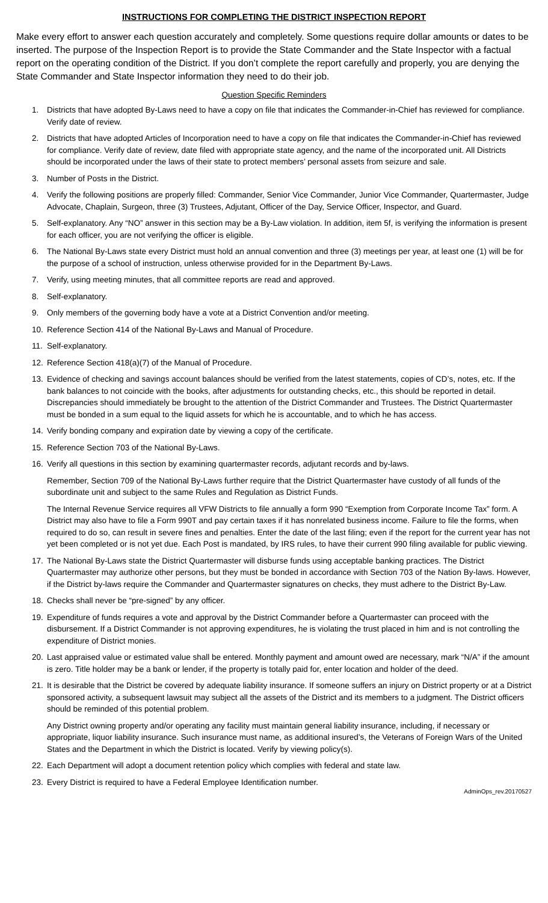INSTRUCTIONS FOR COMPLETING THE DISTRICT INSPECTION REPORT
Make every effort to answer each question accurately and completely. Some questions require dollar amounts or dates to be inserted. The purpose of the Inspection Report is to provide the State Commander and the State Inspector with a factual report on the operating condition of the District. If you don’t complete the report carefully and properly, you are denying the State Commander and State Inspector information they need to do their job.
Question Specific Reminders
1. Districts that have adopted By-Laws need to have a copy on file that indicates the Commander-in-Chief has reviewed for compliance. Verify date of review.
2. Districts that have adopted Articles of Incorporation need to have a copy on file that indicates the Commander-in-Chief has reviewed for compliance. Verify date of review, date filed with appropriate state agency, and the name of the incorporated unit. All Districts should be incorporated under the laws of their state to protect members’ personal assets from seizure and sale.
3. Number of Posts in the District.
4. Verify the following positions are properly filled: Commander, Senior Vice Commander, Junior Vice Commander, Quartermaster, Judge Advocate, Chaplain, Surgeon, three (3) Trustees, Adjutant, Officer of the Day, Service Officer, Inspector, and Guard.
5. Self-explanatory. Any “NO” answer in this section may be a By-Law violation. In addition, item 5f, is verifying the information is present for each officer, you are not verifying the officer is eligible.
6. The National By-Laws state every District must hold an annual convention and three (3) meetings per year, at least one (1) will be for the purpose of a school of instruction, unless otherwise provided for in the Department By-Laws.
7. Verify, using meeting minutes, that all committee reports are read and approved.
8. Self-explanatory.
9. Only members of the governing body have a vote at a District Convention and/or meeting.
10. Reference Section 414 of the National By-Laws and Manual of Procedure.
11. Self-explanatory.
12. Reference Section 418(a)(7) of the Manual of Procedure.
13. Evidence of checking and savings account balances should be verified from the latest statements, copies of CD’s, notes, etc. If the bank balances to not coincide with the books, after adjustments for outstanding checks, etc., this should be reported in detail. Discrepancies should immediately be brought to the attention of the District Commander and Trustees. The District Quartermaster must be bonded in a sum equal to the liquid assets for which he is accountable, and to which he has access.
14. Verify bonding company and expiration date by viewing a copy of the certificate.
15. Reference Section 703 of the National By-Laws.
16. Verify all questions in this section by examining quartermaster records, adjutant records and by-laws.
Remember, Section 709 of the National By-Laws further require that the District Quartermaster have custody of all funds of the subordinate unit and subject to the same Rules and Regulation as District Funds.
The Internal Revenue Service requires all VFW Districts to file annually a form 990 “Exemption from Corporate Income Tax” form. A District may also have to file a Form 990T and pay certain taxes if it has nonrelated business income. Failure to file the forms, when required to do so, can result in severe fines and penalties. Enter the date of the last filing; even if the report for the current year has not yet been completed or is not yet due. Each Post is mandated, by IRS rules, to have their current 990 filing available for public viewing.
17. The National By-Laws state the District Quartermaster will disburse funds using acceptable banking practices. The District Quartermaster may authorize other persons, but they must be bonded in accordance with Section 703 of the Nation By-laws. However, if the District by-laws require the Commander and Quartermaster signatures on checks, they must adhere to the District By-Law.
18. Checks shall never be “pre-signed” by any officer.
19. Expenditure of funds requires a vote and approval by the District Commander before a Quartermaster can proceed with the disbursement. If a District Commander is not approving expenditures, he is violating the trust placed in him and is not controlling the expenditure of District monies.
20. Last appraised value or estimated value shall be entered. Monthly payment and amount owed are necessary, mark “N/A” if the amount is zero. Title holder may be a bank or lender, if the property is totally paid for, enter location and holder of the deed.
21. It is desirable that the District be covered by adequate liability insurance. If someone suffers an injury on District property or at a District sponsored activity, a subsequent lawsuit may subject all the assets of the District and its members to a judgment. The District officers should be reminded of this potential problem.
Any District owning property and/or operating any facility must maintain general liability insurance, including, if necessary or appropriate, liquor liability insurance. Such insurance must name, as additional insured’s, the Veterans of Foreign Wars of the United States and the Department in which the District is located. Verify by viewing policy(s).
22. Each Department will adopt a document retention policy which complies with federal and state law.
23. Every District is required to have a Federal Employee Identification number.
AdminOps_rev.20170527